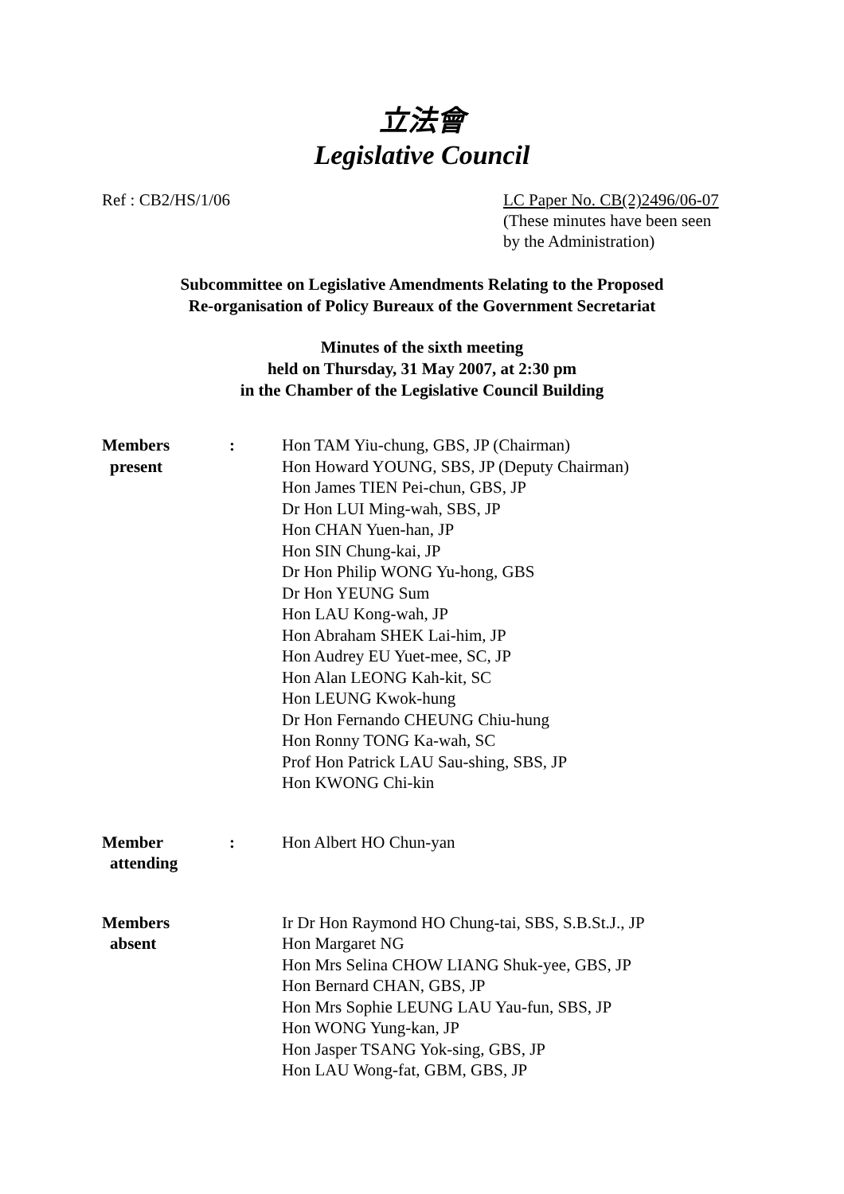立法會
Legislative Council
Ref : CB2/HS/1/06 LC Paper No. CB(2)2496/06-07
(These minutes have been seen
by the Administration)
Subcommittee on Legislative Amendments Relating to the Proposed
Re-organisation of Policy Bureaux of the Government Secretariat
Minutes of the sixth meeting
held on Thursday, 31 May 2007, at 2:30 pm
in the Chamber of the Legislative Council Building
Members
present
: Hon TAM Yiu-chung, GBS, JP (Chairman)
Hon Howard YOUNG, SBS, JP (Deputy Chairman)
Hon James TIEN Pei-chun, GBS, JP
Dr Hon LUI Ming-wah, SBS, JP
Hon CHAN Yuen-han, JP
Hon SIN Chung-kai, JP
Dr Hon Philip WONG Yu-hong, GBS
Dr Hon YEUNG Sum
Hon LAU Kong-wah, JP
Hon Abraham SHEK Lai-him, JP
Hon Audrey EU Yuet-mee, SC, JP
Hon Alan LEONG Kah-kit, SC
Hon LEUNG Kwok-hung
Dr Hon Fernando CHEUNG Chiu-hung
Hon Ronny TONG Ka-wah, SC
Prof Hon Patrick LAU Sau-shing, SBS, JP
Hon KWONG Chi-kin
Member
attending
: Hon Albert HO Chun-yan
Members
absent
Ir Dr Hon Raymond HO Chung-tai, SBS, S.B.St.J., JP
Hon Margaret NG
Hon Mrs Selina CHOW LIANG Shuk-yee, GBS, JP
Hon Bernard CHAN, GBS, JP
Hon Mrs Sophie LEUNG LAU Yau-fun, SBS, JP
Hon WONG Yung-kan, JP
Hon Jasper TSANG Yok-sing, GBS, JP
Hon LAU Wong-fat, GBM, GBS, JP